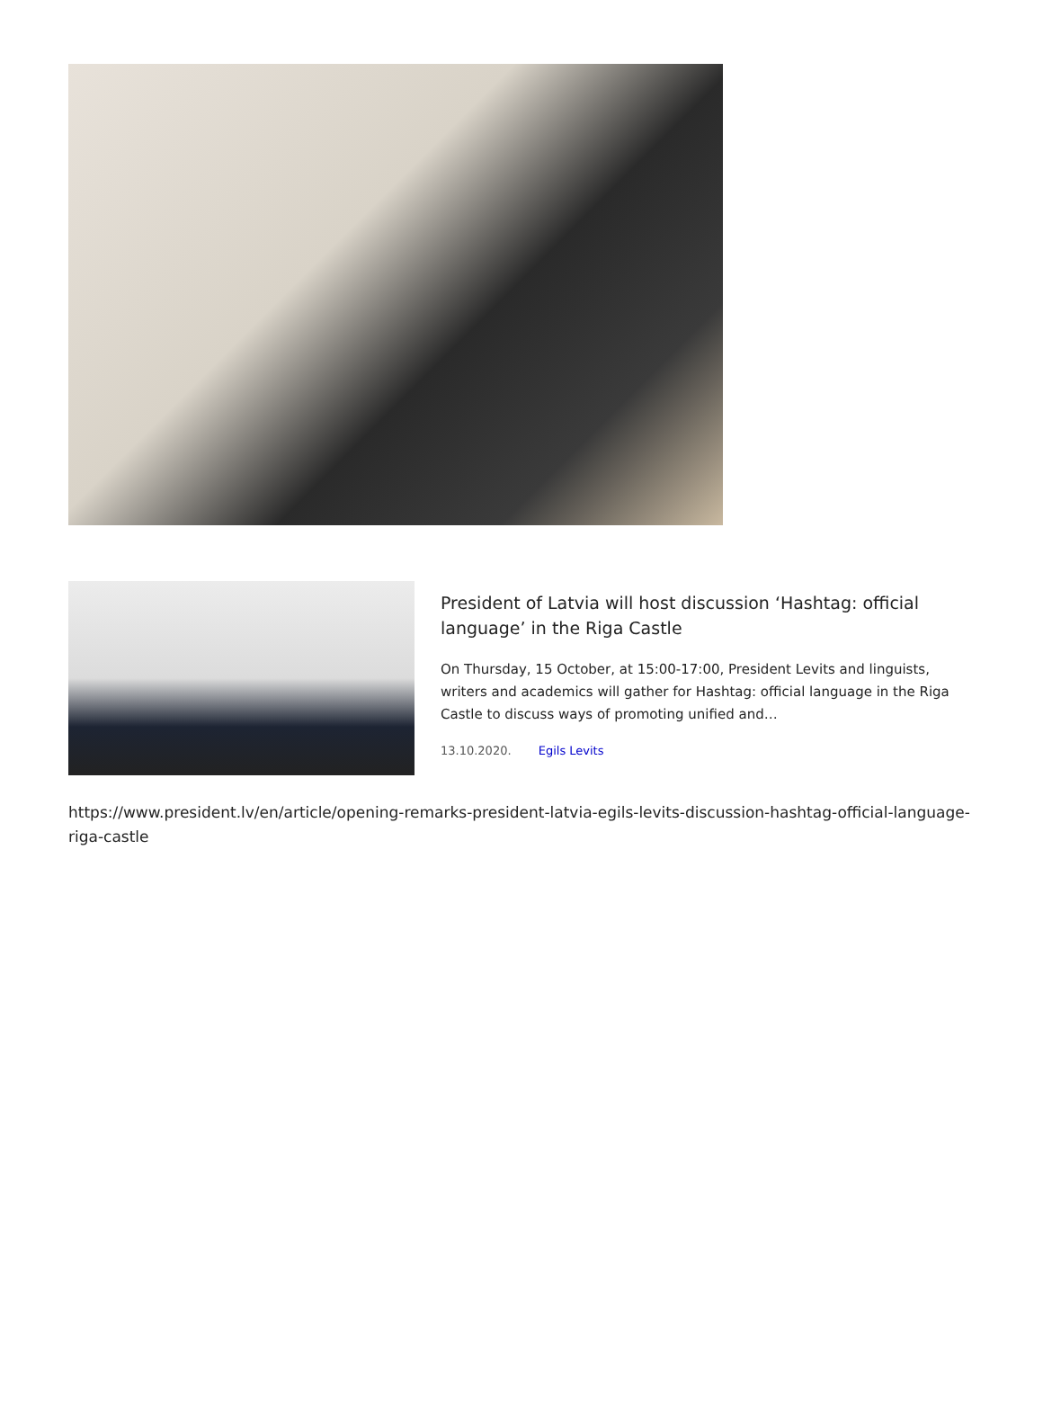President of Latvia will host discussion ‘Hashtag: official language’ in the Riga Castle
On Thursday, 15 October, at 15:00-17:00, President Levits and linguists, writers and academics will gather for Hashtag: official language in the Riga Castle to discuss ways of promoting unified and…
13.10.2020. Egils Levits
https://www.president.lv/en/article/opening-remarks-president-latvia-egils-levits-discussion-hashtag-official-language-riga-castle